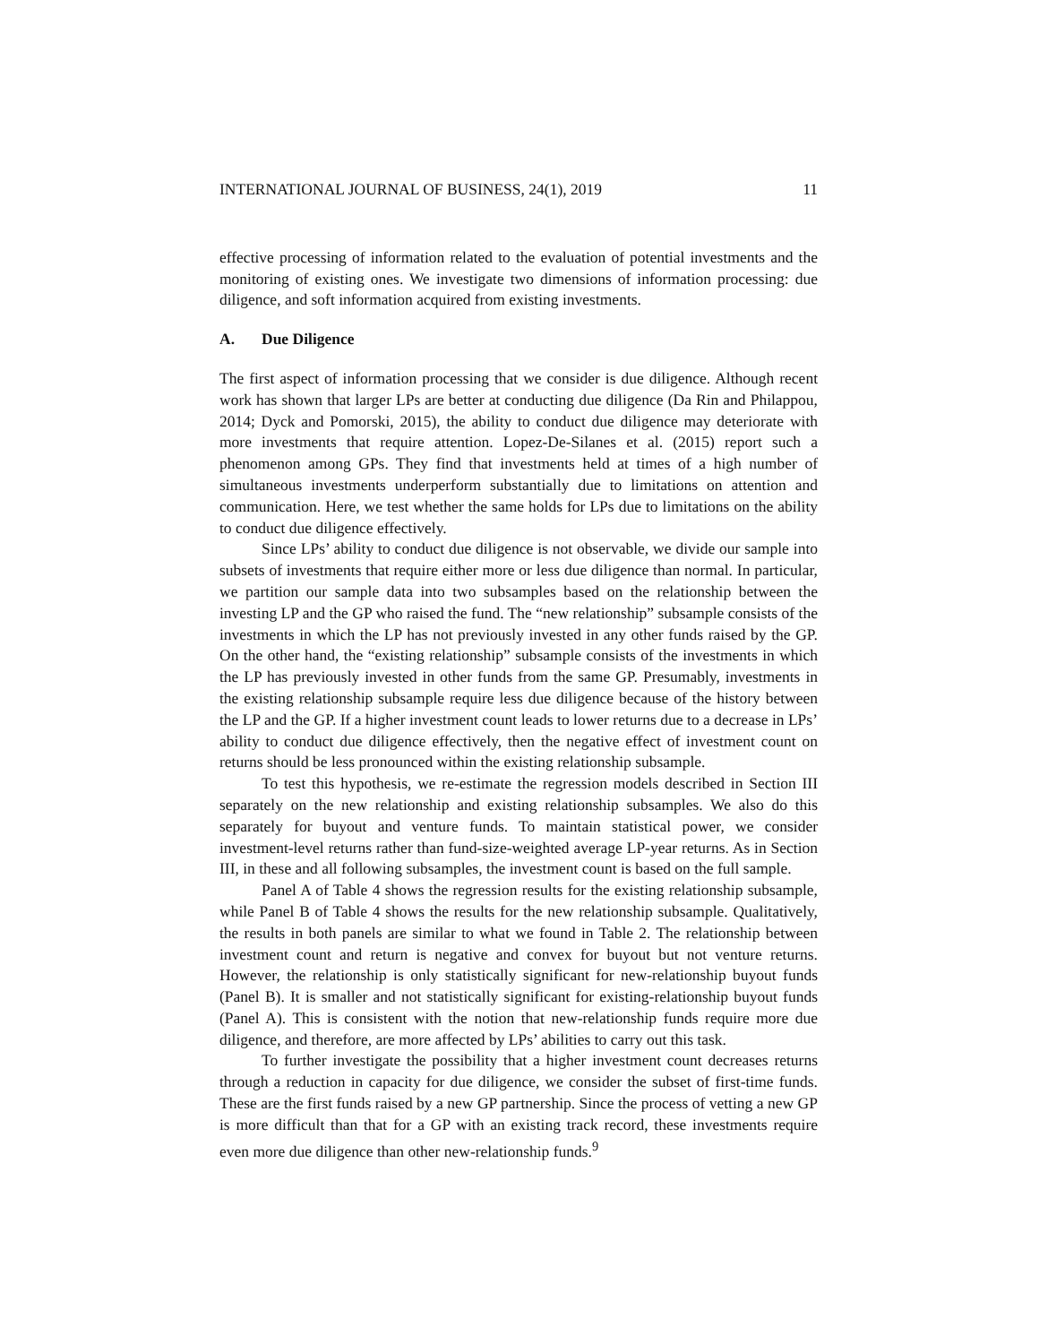INTERNATIONAL JOURNAL OF BUSINESS, 24(1), 2019 11
effective processing of information related to the evaluation of potential investments and the monitoring of existing ones. We investigate two dimensions of information processing: due diligence, and soft information acquired from existing investments.
A. Due Diligence
The first aspect of information processing that we consider is due diligence. Although recent work has shown that larger LPs are better at conducting due diligence (Da Rin and Philappou, 2014; Dyck and Pomorski, 2015), the ability to conduct due diligence may deteriorate with more investments that require attention. Lopez-De-Silanes et al. (2015) report such a phenomenon among GPs. They find that investments held at times of a high number of simultaneous investments underperform substantially due to limitations on attention and communication. Here, we test whether the same holds for LPs due to limitations on the ability to conduct due diligence effectively.
Since LPs’ ability to conduct due diligence is not observable, we divide our sample into subsets of investments that require either more or less due diligence than normal. In particular, we partition our sample data into two subsamples based on the relationship between the investing LP and the GP who raised the fund. The “new relationship” subsample consists of the investments in which the LP has not previously invested in any other funds raised by the GP. On the other hand, the “existing relationship” subsample consists of the investments in which the LP has previously invested in other funds from the same GP. Presumably, investments in the existing relationship subsample require less due diligence because of the history between the LP and the GP. If a higher investment count leads to lower returns due to a decrease in LPs’ ability to conduct due diligence effectively, then the negative effect of investment count on returns should be less pronounced within the existing relationship subsample.
To test this hypothesis, we re-estimate the regression models described in Section III separately on the new relationship and existing relationship subsamples. We also do this separately for buyout and venture funds. To maintain statistical power, we consider investment-level returns rather than fund-size-weighted average LP-year returns. As in Section III, in these and all following subsamples, the investment count is based on the full sample.
Panel A of Table 4 shows the regression results for the existing relationship subsample, while Panel B of Table 4 shows the results for the new relationship subsample. Qualitatively, the results in both panels are similar to what we found in Table 2. The relationship between investment count and return is negative and convex for buyout but not venture returns. However, the relationship is only statistically significant for new-relationship buyout funds (Panel B). It is smaller and not statistically significant for existing-relationship buyout funds (Panel A). This is consistent with the notion that new-relationship funds require more due diligence, and therefore, are more affected by LPs’ abilities to carry out this task.
To further investigate the possibility that a higher investment count decreases returns through a reduction in capacity for due diligence, we consider the subset of first-time funds. These are the first funds raised by a new GP partnership. Since the process of vetting a new GP is more difficult than that for a GP with an existing track record, these investments require even more due diligence than other new-relationship funds.<sup>9</sup>